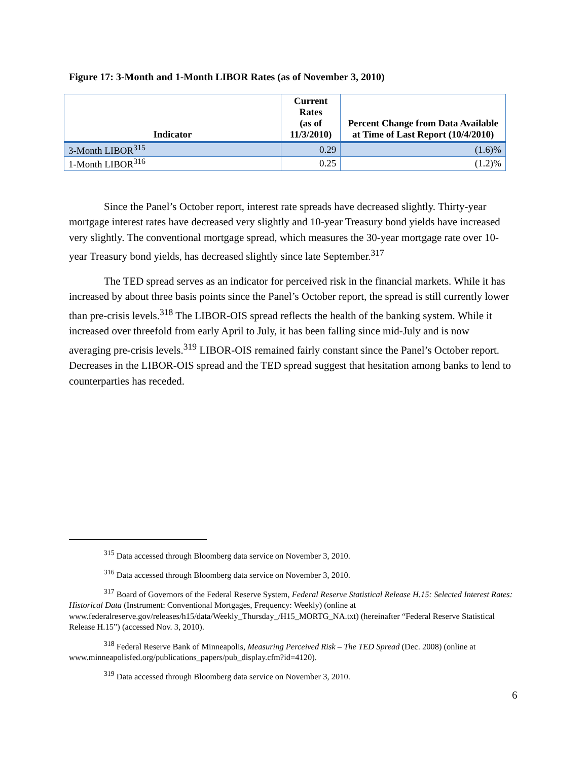Figure 17: 3-Month and 1-Month LIBOR Rates (as of November 3, 2010)
| Indicator | Current Rates (as of 11/3/2010) | Percent Change from Data Available at Time of Last Report (10/4/2010) |
| --- | --- | --- |
| 3-Month LIBOR<sup>315</sup> | 0.29 | (1.6)% |
| 1-Month LIBOR<sup>316</sup> | 0.25 | (1.2)% |
Since the Panel’s October report, interest rate spreads have decreased slightly. Thirty-year mortgage interest rates have decreased very slightly and 10-year Treasury bond yields have increased very slightly. The conventional mortgage spread, which measures the 30-year mortgage rate over 10-year Treasury bond yields, has decreased slightly since late September.<sup>317</sup>
The TED spread serves as an indicator for perceived risk in the financial markets. While it has increased by about three basis points since the Panel’s October report, the spread is still currently lower than pre-crisis levels.<sup>318</sup> The LIBOR-OIS spread reflects the health of the banking system. While it increased over threefold from early April to July, it has been falling since mid-July and is now averaging pre-crisis levels.<sup>319</sup> LIBOR-OIS remained fairly constant since the Panel’s October report. Decreases in the LIBOR-OIS spread and the TED spread suggest that hesitation among banks to lend to counterparties has receded.
<sup>315</sup> Data accessed through Bloomberg data service on November 3, 2010.
<sup>316</sup> Data accessed through Bloomberg data service on November 3, 2010.
<sup>317</sup> Board of Governors of the Federal Reserve System, Federal Reserve Statistical Release H.15: Selected Interest Rates: Historical Data (Instrument: Conventional Mortgages, Frequency: Weekly) (online at www.federalreserve.gov/releases/h15/data/Weekly_Thursday_/H15_MORTG_NA.txt) (hereinafter “Federal Reserve Statistical Release H.15”) (accessed Nov. 3, 2010).
<sup>318</sup> Federal Reserve Bank of Minneapolis, Measuring Perceived Risk – The TED Spread (Dec. 2008) (online at www.minneapolisfed.org/publications_papers/pub_display.cfm?id=4120).
<sup>319</sup> Data accessed through Bloomberg data service on November 3, 2010.
6